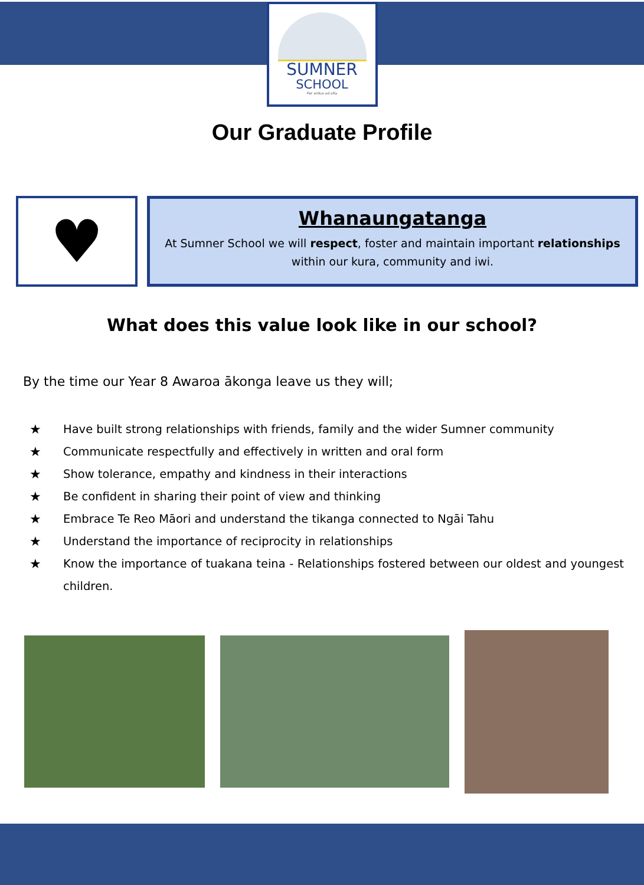SUMNER
SCHOOL
Per ardua ad alta
Our Graduate Profile
♥
Whanaungatanga
At Sumner School we will respect, foster and maintain important relationships within our kura, community and iwi.
What does this value look like in our school?
By the time our Year 8 Awaroa ākonga leave us they will;
★ Have built strong relationships with friends, family and the wider Sumner community
★ Communicate respectfully and effectively in written and oral form
★ Show tolerance, empathy and kindness in their interactions
★ Be confident in sharing their point of view and thinking
★ Embrace Te Reo Māori and understand the tikanga connected to Ngāi Tahu
★ Understand the importance of reciprocity in relationships
★ Know the importance of tuakana teina - Relationships fostered between our oldest and youngest children.